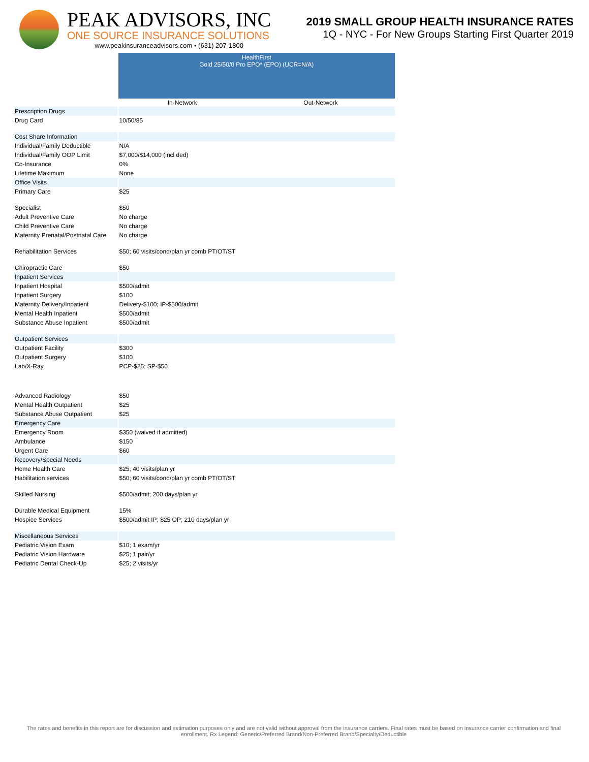PEAK ADVISORS, INC
ONE SOURCE INSURANCE SOLUTIONS
www.peakinsuranceadvisors.com • (631) 207-1800
2019 SMALL GROUP HEALTH INSURANCE RATES
1Q - NYC - For New Groups Starting First Quarter 2019
| | HealthFirst Gold 25/50/0 Pro EPO* (EPO) (UCR=N/A) | |
| | In-Network | Out-Network |
| Prescription Drugs | | |
| Drug Card | 10/50/85 | |
| Cost Share Information | | |
| Individual/Family Deductible | N/A | |
| Individual/Family OOP Limit | $7,000/$14,000 (incl ded) | |
| Co-Insurance | 0% | |
| Lifetime Maximum | None | |
| Office Visits | | |
| Primary Care | $25 | |
| Specialist | $50 | |
| Adult Preventive Care | No charge | |
| Child Preventive Care | No charge | |
| Maternity Prenatal/Postnatal Care | No charge | |
| Rehabilitation Services | $50; 60 visits/cond/plan yr comb PT/OT/ST | |
| Chiropractic Care | $50 | |
| Inpatient Services | | |
| Inpatient Hospital | $500/admit | |
| Inpatient Surgery | $100 | |
| Maternity Delivery/Inpatient | Delivery-$100; IP-$500/admit | |
| Mental Health Inpatient | $500/admit | |
| Substance Abuse Inpatient | $500/admit | |
| Outpatient Services | | |
| Outpatient Facility | $300 | |
| Outpatient Surgery | $100 | |
| Lab/X-Ray | PCP-$25; SP-$50 | |
| Advanced Radiology | $50 | |
| Mental Health Outpatient | $25 | |
| Substance Abuse Outpatient | $25 | |
| Emergency Care | | |
| Emergency Room | $350 (waived if admitted) | |
| Ambulance | $150 | |
| Urgent Care | $60 | |
| Recovery/Special Needs | | |
| Home Health Care | $25; 40 visits/plan yr | |
| Habilitation services | $50; 60 visits/cond/plan yr comb PT/OT/ST | |
| Skilled Nursing | $500/admit; 200 days/plan yr | |
| Durable Medical Equipment | 15% | |
| Hospice Services | $500/admit IP; $25 OP; 210 days/plan yr | |
| Miscellaneous Services | | |
| Pediatric Vision Exam | $10; 1 exam/yr | |
| Pediatric Vision Hardware | $25; 1 pair/yr | |
| Pediatric Dental Check-Up | $25; 2 visits/yr | |
The rates and benefits in this report are for discussion and estimation purposes only and are not valid without approval from the insurance carriers. Final rates must be based on insurance carrier confirmation and final enrollment. Rx Legend: Generic/Preferred Brand/Non-Preferred Brand/Specialty/Deductible